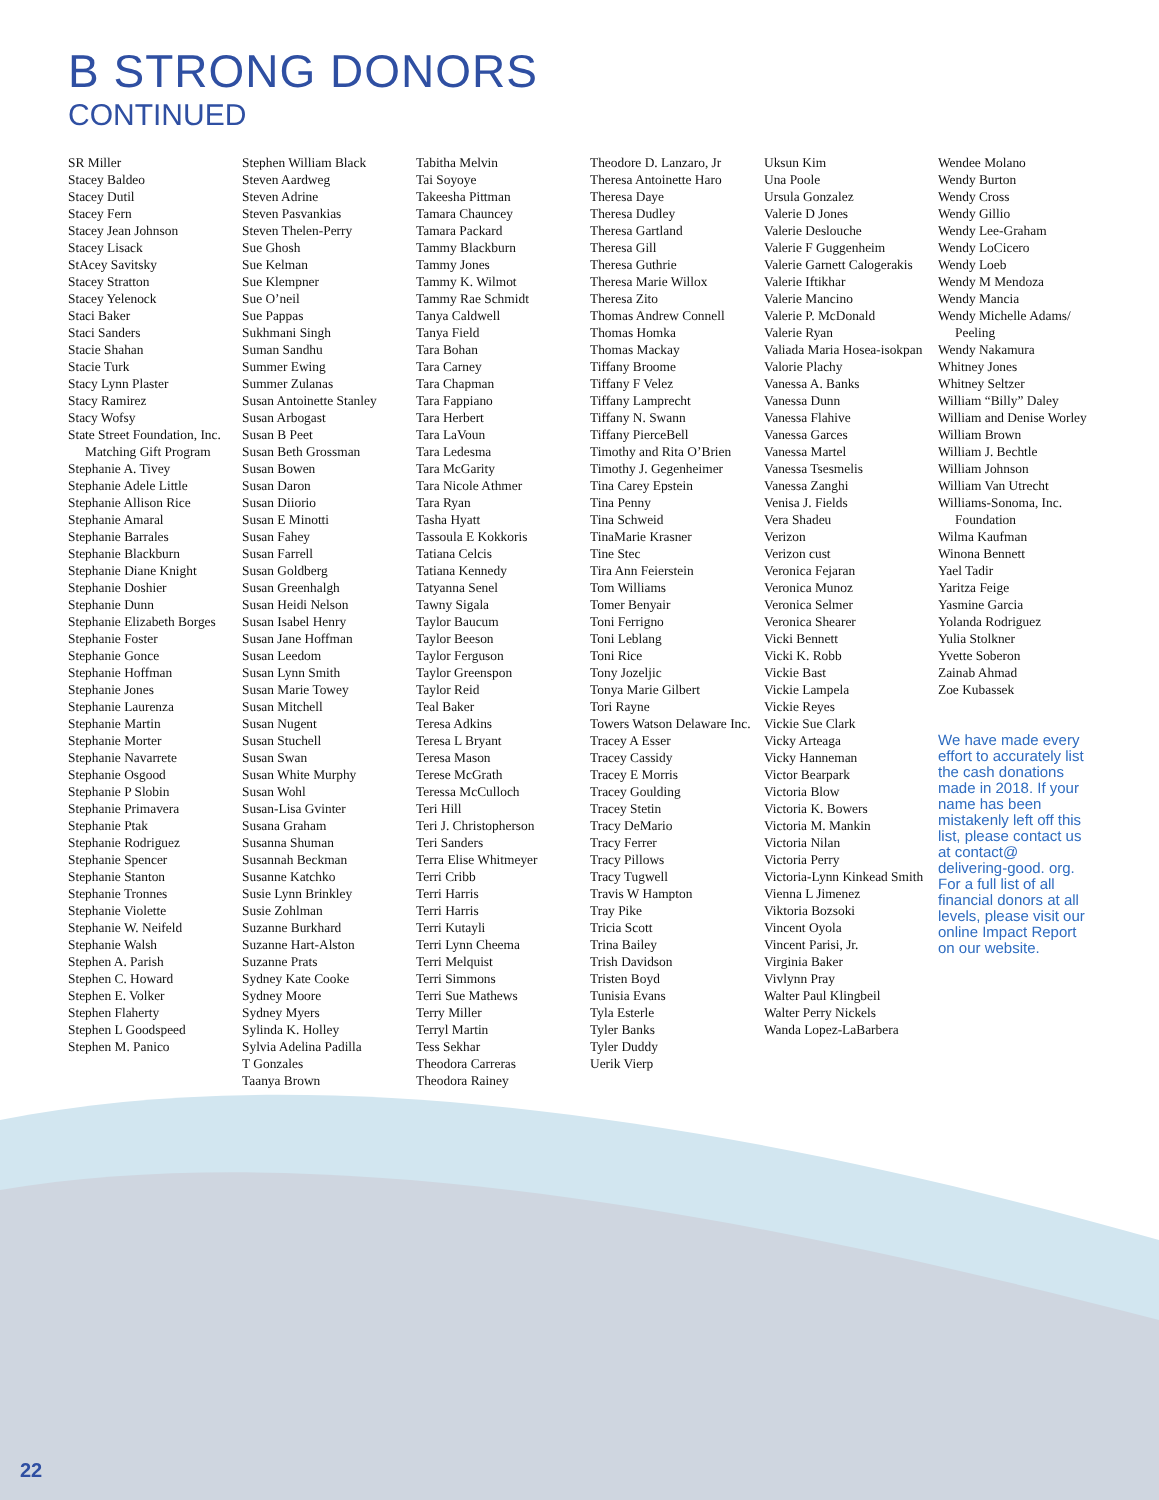B STRONG DONORS
CONTINUED
SR Miller
Stacey Baldeo
Stacey Dutil
Stacey Fern
Stacey Jean Johnson
Stacey Lisack
StAcey Savitsky
Stacey Stratton
Stacey Yelenock
Staci Baker
Staci Sanders
Stacie Shahan
Stacie Turk
Stacy Lynn Plaster
Stacy Ramirez
Stacy Wofsy
State Street Foundation, Inc. Matching Gift Program
Stephanie A. Tivey
Stephanie Adele Little
Stephanie Allison Rice
Stephanie Amaral
Stephanie Barrales
Stephanie Blackburn
Stephanie Diane Knight
Stephanie Doshier
Stephanie Dunn
Stephanie Elizabeth Borges
Stephanie Foster
Stephanie Gonce
Stephanie Hoffman
Stephanie Jones
Stephanie Laurenza
Stephanie Martin
Stephanie Morter
Stephanie Navarrete
Stephanie Osgood
Stephanie P Slobin
Stephanie Primavera
Stephanie Ptak
Stephanie Rodriguez
Stephanie Spencer
Stephanie Stanton
Stephanie Tronnes
Stephanie Violette
Stephanie W. Neifeld
Stephanie Walsh
Stephen A. Parish
Stephen C. Howard
Stephen E. Volker
Stephen Flaherty
Stephen L Goodspeed
Stephen M. Panico
Stephen William Black
Steven Aardweg
Steven Adrine
Steven Pasvankias
Steven Thelen-Perry
Sue Ghosh
Sue Kelman
Sue Klempner
Sue O’neil
Sue Pappas
Sukhmani Singh
Suman Sandhu
Summer Ewing
Summer Zulanas
Susan Antoinette Stanley
Susan Arbogast
Susan B Peet
Susan Beth Grossman
Susan Bowen
Susan Daron
Susan Diiorio
Susan E Minotti
Susan Fahey
Susan Farrell
Susan Goldberg
Susan Greenhalgh
Susan Heidi Nelson
Susan Isabel Henry
Susan Jane Hoffman
Susan Leedom
Susan Lynn Smith
Susan Marie Towey
Susan Mitchell
Susan Nugent
Susan Stuchell
Susan Swan
Susan White Murphy
Susan Wohl
Susan-Lisa Gvinter
Susana Graham
Susanna Shuman
Susannah Beckman
Susanne Katchko
Susie Lynn Brinkley
Susie Zohlman
Suzanne Burkhard
Suzanne Hart-Alston
Suzanne Prats
Sydney Kate Cooke
Sydney Moore
Sydney Myers
Sylinda K. Holley
Sylvia Adelina Padilla
T Gonzales
Taanya Brown
Tabitha Melvin
Tai Soyoye
Takeesha Pittman
Tamara Chauncey
Tamara Packard
Tammy Blackburn
Tammy Jones
Tammy K. Wilmot
Tammy Rae Schmidt
Tanya Caldwell
Tanya Field
Tara Bohan
Tara Carney
Tara Chapman
Tara Fappiano
Tara Herbert
Tara LaVoun
Tara Ledesma
Tara McGarity
Tara Nicole Athmer
Tara Ryan
Tasha Hyatt
Tassoula E Kokkoris
Tatiana Celcis
Tatiana Kennedy
Tatyanna Senel
Tawny Sigala
Taylor Baucum
Taylor Beeson
Taylor Ferguson
Taylor Greenspon
Taylor Reid
Teal Baker
Teresa Adkins
Teresa L Bryant
Teresa Mason
Terese McGrath
Teressa McCulloch
Teri Hill
Teri J. Christopherson
Teri Sanders
Terra Elise Whitmeyer
Terri Cribb
Terri Harris
Terri Harris
Terri Kutayli
Terri Lynn Cheema
Terri Melquist
Terri Simmons
Terri Sue Mathews
Terry Miller
Terryl Martin
Tess Sekhar
Theodora Carreras
Theodora Rainey
Theodore D. Lanzaro, Jr
Theresa Antoinette Haro
Theresa Daye
Theresa Dudley
Theresa Gartland
Theresa Gill
Theresa Guthrie
Theresa Marie Willox
Theresa Zito
Thomas Andrew Connell
Thomas Homka
Thomas Mackay
Tiffany Broome
Tiffany F Velez
Tiffany Lamprecht
Tiffany N. Swann
Tiffany PierceBell
Timothy and Rita O’Brien
Timothy J. Gegenheimer
Tina Carey Epstein
Tina Penny
Tina Schweid
TinaMarie Krasner
Tine Stec
Tira Ann Feierstein
Tom Williams
Tomer Benyair
Toni Ferrigno
Toni Leblang
Toni Rice
Tony Jozeljic
Tonya Marie Gilbert
Tori Rayne
Towers Watson Delaware Inc.
Tracey A Esser
Tracey Cassidy
Tracey E Morris
Tracey Goulding
Tracey Stetin
Tracy DeMario
Tracy Ferrer
Tracy Pillows
Tracy Tugwell
Travis W Hampton
Tray Pike
Tricia Scott
Trina Bailey
Trish Davidson
Tristen Boyd
Tunisia Evans
Tyla Esterle
Tyler Banks
Tyler Duddy
Uerik Vierp
Uksun Kim
Una Poole
Ursula Gonzalez
Valerie D Jones
Valerie Deslouche
Valerie F Guggenheim
Valerie Garnett Calogerakis
Valerie Iftikhar
Valerie Mancino
Valerie P. McDonald
Valerie Ryan
Valiada Maria Hosea-isokpan
Valorie Plachy
Vanessa A. Banks
Vanessa Dunn
Vanessa Flahive
Vanessa Garces
Vanessa Martel
Vanessa Tsesmelis
Vanessa Zanghi
Venisa J. Fields
Vera Shadeu
Verizon
Verizon cust
Veronica Fejaran
Veronica Munoz
Veronica Selmer
Veronica Shearer
Vicki Bennett
Vicki K. Robb
Vickie Bast
Vickie Lampela
Vickie Reyes
Vickie Sue Clark
Vicky Arteaga
Vicky Hanneman
Victor Bearpark
Victoria Blow
Victoria K. Bowers
Victoria M. Mankin
Victoria Nilan
Victoria Perry
Victoria-Lynn Kinkead Smith
Vienna L Jimenez
Viktoria Bozsoki
Vincent Oyola
Vincent Parisi, Jr.
Virginia Baker
Vivlynn Pray
Walter Paul Klingbeil
Walter Perry Nickels
Wanda Lopez-LaBarbera
Wendee Molano
Wendy Burton
Wendy Cross
Wendy Gillio
Wendy Lee-Graham
Wendy LoCicero
Wendy Loeb
Wendy M Mendoza
Wendy Mancia
Wendy Michelle Adams/ Peeling
Wendy Nakamura
Whitney Jones
Whitney Seltzer
William “Billy” Daley
William and Denise Worley
William Brown
William J. Bechtle
William Johnson
William Van Utrecht
Williams-Sonoma, Inc. Foundation
Wilma Kaufman
Winona Bennett
Yael Tadir
Yaritza Feige
Yasmine Garcia
Yolanda Rodriguez
Yulia Stolkner
Yvette Soberon
Zainab Ahmad
Zoe Kubassek
We have made every effort to accurately list the cash donations made in 2018. If your name has been mistakenly left off this list, please contact us at contact@ delivering-good. org. For a full list of all financial donors at all levels, please visit our online Impact Report on our website.
22